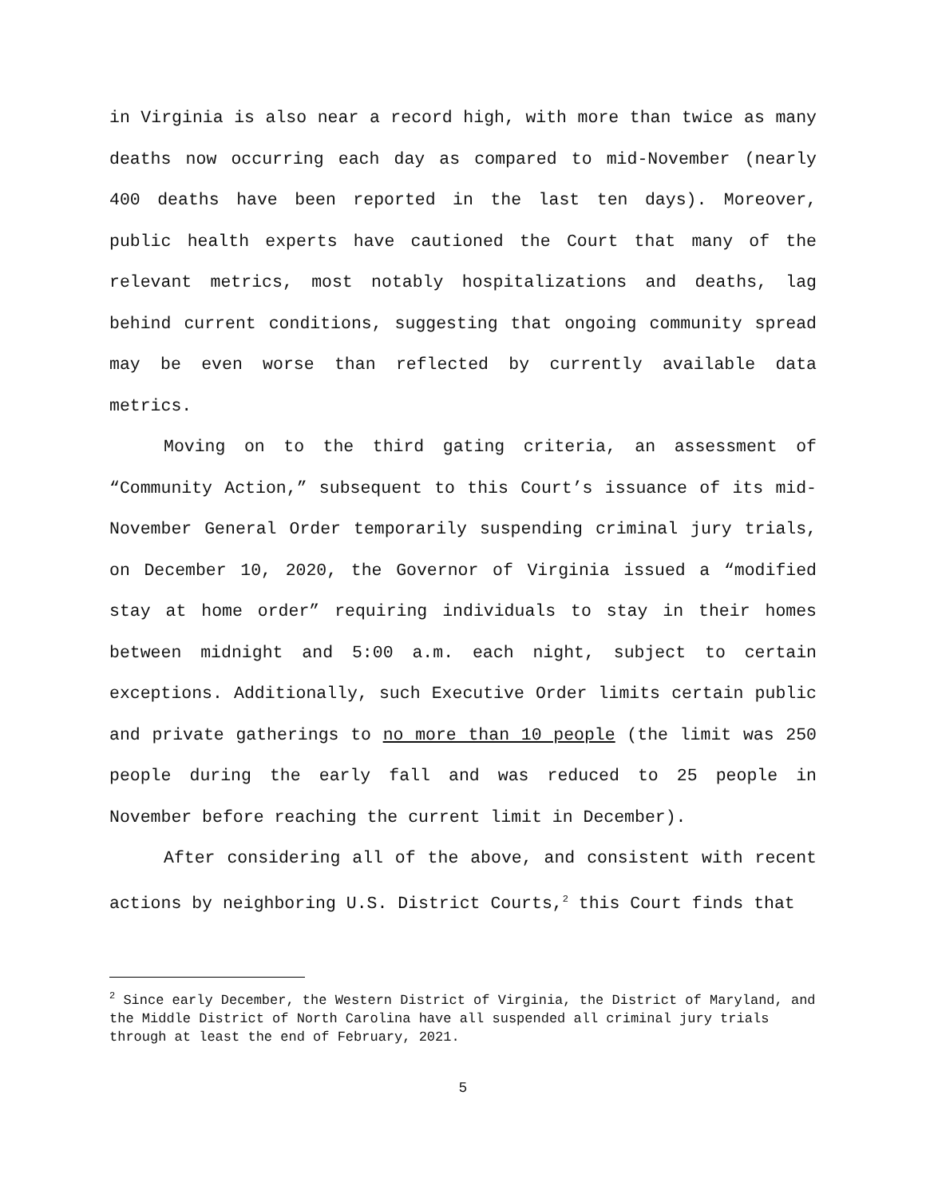in Virginia is also near a record high, with more than twice as many deaths now occurring each day as compared to mid-November (nearly 400 deaths have been reported in the last ten days). Moreover, public health experts have cautioned the Court that many of the relevant metrics, most notably hospitalizations and deaths, lag behind current conditions, suggesting that ongoing community spread may be even worse than reflected by currently available data metrics.
Moving on to the third gating criteria, an assessment of “Community Action,” subsequent to this Court’s issuance of its mid-November General Order temporarily suspending criminal jury trials, on December 10, 2020, the Governor of Virginia issued a “modified stay at home order” requiring individuals to stay in their homes between midnight and 5:00 a.m. each night, subject to certain exceptions. Additionally, such Executive Order limits certain public and private gatherings to no more than 10 people (the limit was 250 people during the early fall and was reduced to 25 people in November before reaching the current limit in December).
After considering all of the above, and consistent with recent actions by neighboring U.S. District Courts,<sup>2</sup> this Court finds that
<sup>2</sup> Since early December, the Western District of Virginia, the District of Maryland, and the Middle District of North Carolina have all suspended all criminal jury trials through at least the end of February, 2021.
5